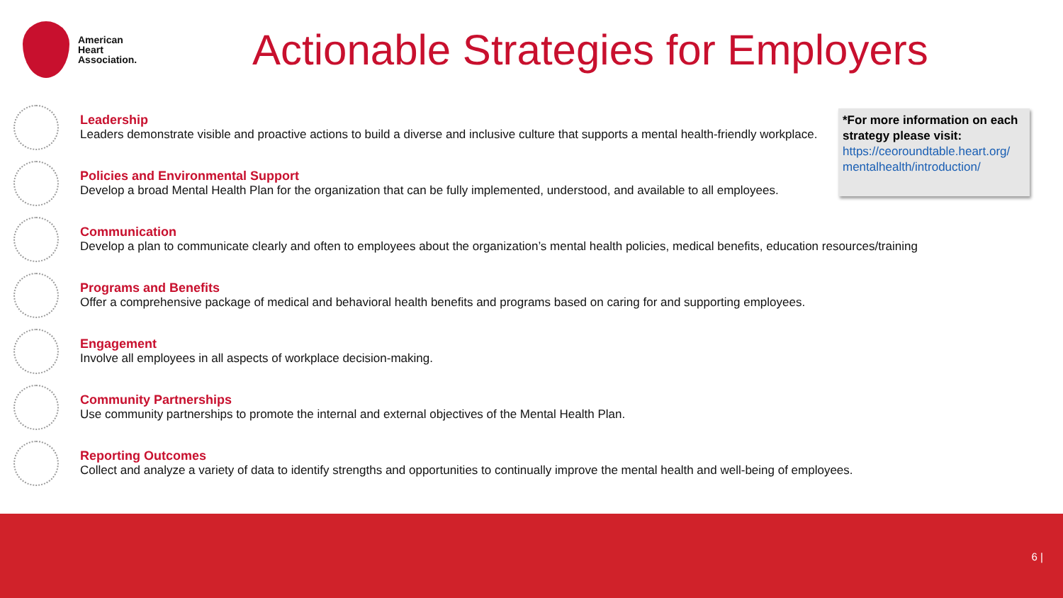American
Heart
Association.
Actionable Strategies for Employers
Leadership
Leaders demonstrate visible and proactive actions to build a diverse and inclusive culture that supports a mental health-friendly workplace.
Policies and Environmental Support
Develop a broad Mental Health Plan for the organization that can be fully implemented, understood, and available to all employees.
Communication
Develop a plan to communicate clearly and often to employees about the organization’s mental health policies, medical benefits, education resources/training
Programs and Benefits
Offer a comprehensive package of medical and behavioral health benefits and programs based on caring for and supporting employees.
Engagement
Involve all employees in all aspects of workplace decision-making.
Community Partnerships
Use community partnerships to promote the internal and external objectives of the Mental Health Plan.
Reporting Outcomes
Collect and analyze a variety of data to identify strengths and opportunities to continually improve the mental health and well-being of employees.
*For more information on each strategy please visit:
https://ceoroundtable.heart.org/ mentalhealth/introduction/
6 |